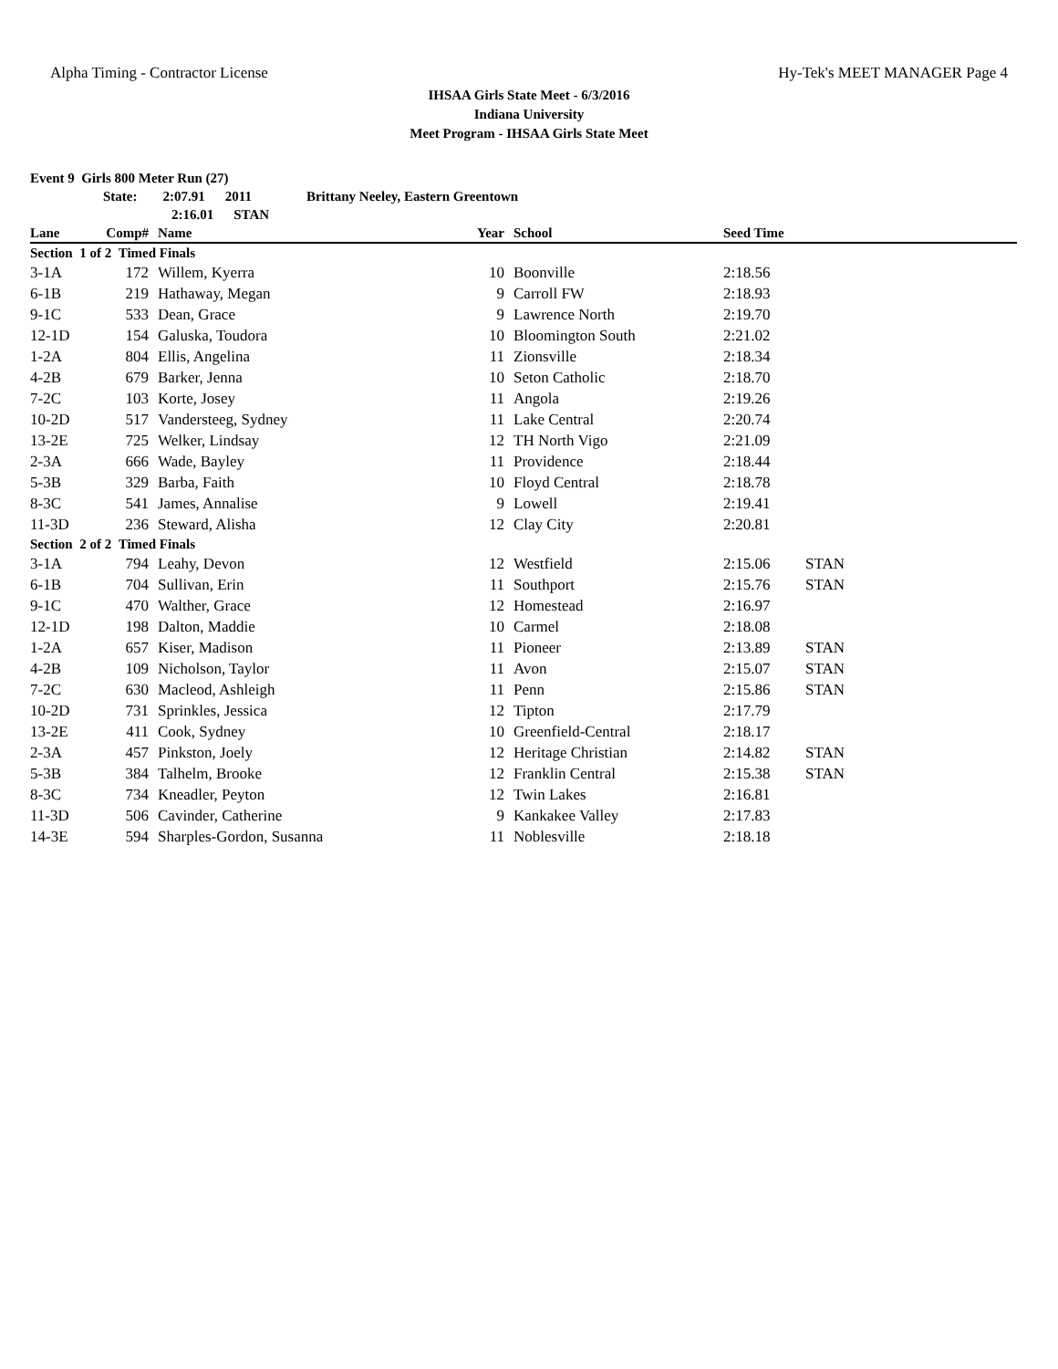Alpha Timing - Contractor License Hy-Tek's MEET MANAGER Page 4
IHSAA Girls State Meet - 6/3/2016
Indiana University
Meet Program - IHSAA Girls State Meet
Event 9 Girls 800 Meter Run (27)
State: 2:07.91 2011 Brittany Neeley, Eastern Greentown
2:16.01 STAN
| Lane | Comp# | Name | Year | School | Seed Time | |
| --- | --- | --- | --- | --- | --- | --- |
| Section 1 of 2 Timed Finals | | | | | | |
| 3-1A | 172 | Willem, Kyerra | 10 | Boonville | 2:18.56 | |
| 6-1B | 219 | Hathaway, Megan | 9 | Carroll FW | 2:18.93 | |
| 9-1C | 533 | Dean, Grace | 9 | Lawrence North | 2:19.70 | |
| 12-1D | 154 | Galuska, Toudora | 10 | Bloomington South | 2:21.02 | |
| 1-2A | 804 | Ellis, Angelina | 11 | Zionsville | 2:18.34 | |
| 4-2B | 679 | Barker, Jenna | 10 | Seton Catholic | 2:18.70 | |
| 7-2C | 103 | Korte, Josey | 11 | Angola | 2:19.26 | |
| 10-2D | 517 | Vandersteeg, Sydney | 11 | Lake Central | 2:20.74 | |
| 13-2E | 725 | Welker, Lindsay | 12 | TH North Vigo | 2:21.09 | |
| 2-3A | 666 | Wade, Bayley | 11 | Providence | 2:18.44 | |
| 5-3B | 329 | Barba, Faith | 10 | Floyd Central | 2:18.78 | |
| 8-3C | 541 | James, Annalise | 9 | Lowell | 2:19.41 | |
| 11-3D | 236 | Steward, Alisha | 12 | Clay City | 2:20.81 | |
| Section 2 of 2 Timed Finals | | | | | | |
| 3-1A | 794 | Leahy, Devon | 12 | Westfield | 2:15.06 | STAN |
| 6-1B | 704 | Sullivan, Erin | 11 | Southport | 2:15.76 | STAN |
| 9-1C | 470 | Walther, Grace | 12 | Homestead | 2:16.97 | |
| 12-1D | 198 | Dalton, Maddie | 10 | Carmel | 2:18.08 | |
| 1-2A | 657 | Kiser, Madison | 11 | Pioneer | 2:13.89 | STAN |
| 4-2B | 109 | Nicholson, Taylor | 11 | Avon | 2:15.07 | STAN |
| 7-2C | 630 | Macleod, Ashleigh | 11 | Penn | 2:15.86 | STAN |
| 10-2D | 731 | Sprinkles, Jessica | 12 | Tipton | 2:17.79 | |
| 13-2E | 411 | Cook, Sydney | 10 | Greenfield-Central | 2:18.17 | |
| 2-3A | 457 | Pinkston, Joely | 12 | Heritage Christian | 2:14.82 | STAN |
| 5-3B | 384 | Talhelm, Brooke | 12 | Franklin Central | 2:15.38 | STAN |
| 8-3C | 734 | Kneadler, Peyton | 12 | Twin Lakes | 2:16.81 | |
| 11-3D | 506 | Cavinder, Catherine | 9 | Kankakee Valley | 2:17.83 | |
| 14-3E | 594 | Sharples-Gordon, Susanna | 11 | Noblesville | 2:18.18 | |